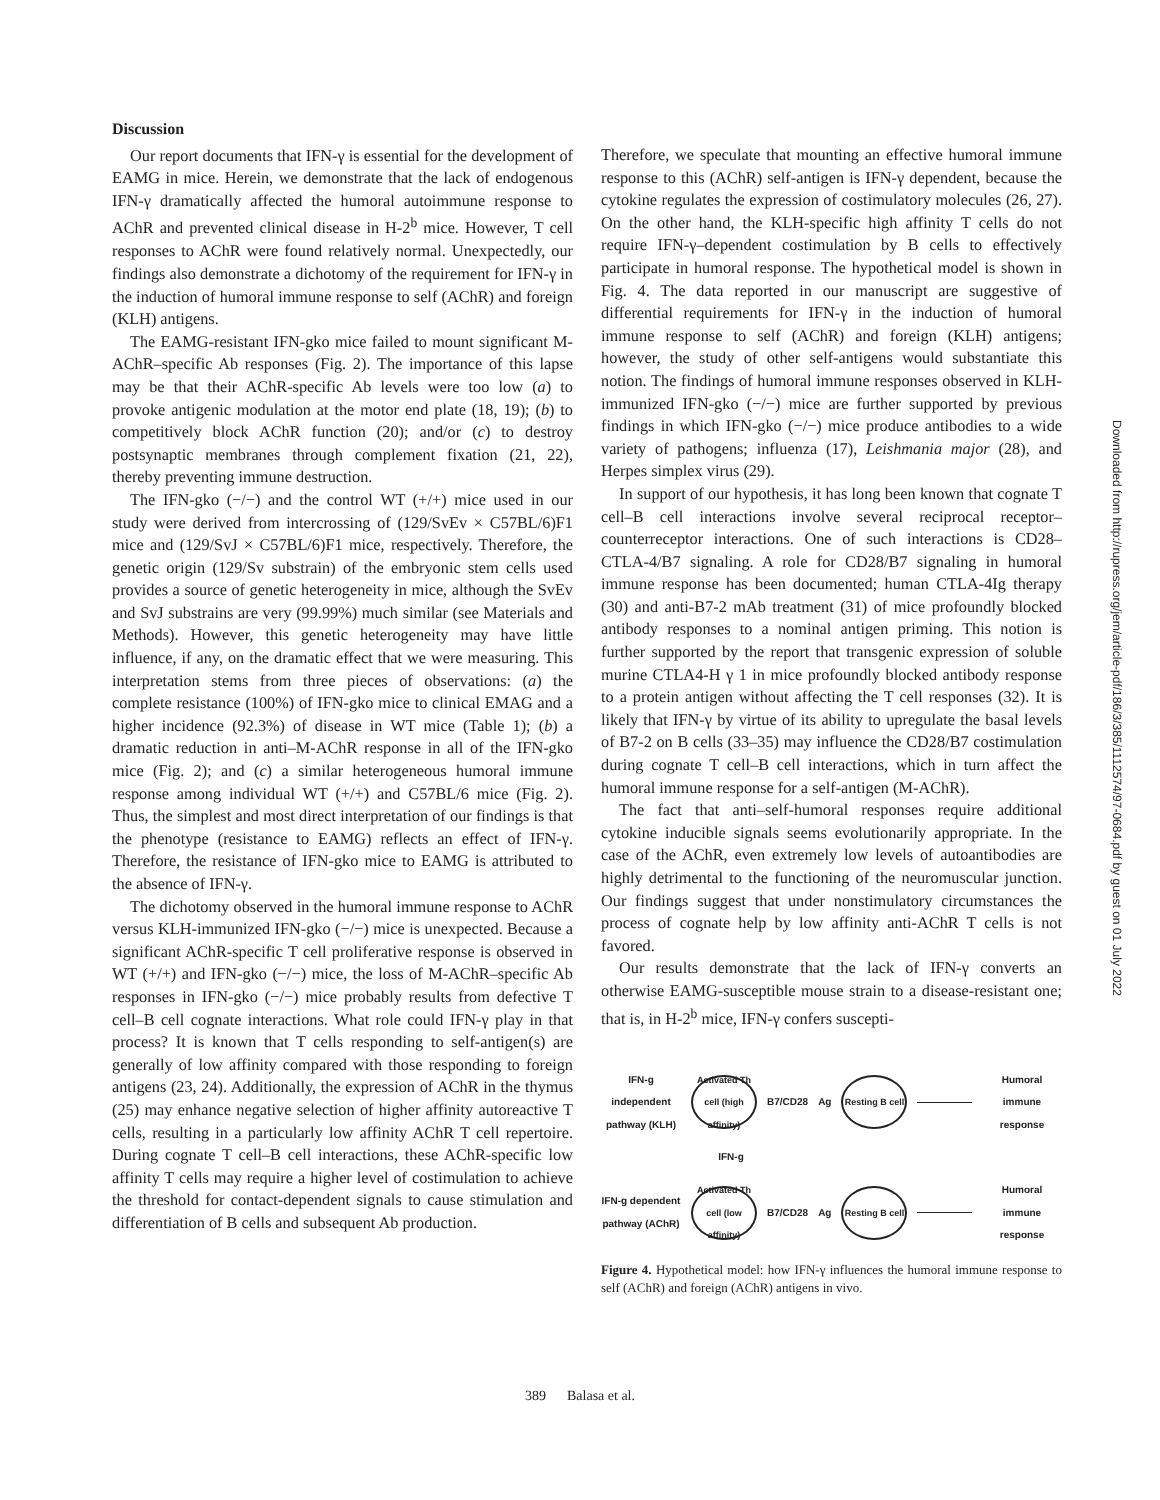Discussion
Our report documents that IFN-γ is essential for the development of EAMG in mice. Herein, we demonstrate that the lack of endogenous IFN-γ dramatically affected the humoral autoimmune response to AChR and prevented clinical disease in H-2<sup>b</sup> mice. However, T cell responses to AChR were found relatively normal. Unexpectedly, our findings also demonstrate a dichotomy of the requirement for IFN-γ in the induction of humoral immune response to self (AChR) and foreign (KLH) antigens.
The EAMG-resistant IFN-gko mice failed to mount significant M-AChR–specific Ab responses (Fig. 2). The importance of this lapse may be that their AChR-specific Ab levels were too low (a) to provoke antigenic modulation at the motor end plate (18, 19); (b) to competitively block AChR function (20); and/or (c) to destroy postsynaptic membranes through complement fixation (21, 22), thereby preventing immune destruction.
The IFN-gko (−/−) and the control WT (+/+) mice used in our study were derived from intercrossing of (129/SvEv × C57BL/6)F1 mice and (129/SvJ × C57BL/6)F1 mice, respectively. Therefore, the genetic origin (129/Sv substrain) of the embryonic stem cells used provides a source of genetic heterogeneity in mice, although the SvEv and SvJ substrains are very (99.99%) much similar (see Materials and Methods). However, this genetic heterogeneity may have little influence, if any, on the dramatic effect that we were measuring. This interpretation stems from three pieces of observations: (a) the complete resistance (100%) of IFN-gko mice to clinical EMAG and a higher incidence (92.3%) of disease in WT mice (Table 1); (b) a dramatic reduction in anti–M-AChR response in all of the IFN-gko mice (Fig. 2); and (c) a similar heterogeneous humoral immune response among individual WT (+/+) and C57BL/6 mice (Fig. 2). Thus, the simplest and most direct interpretation of our findings is that the phenotype (resistance to EAMG) reflects an effect of IFN-γ. Therefore, the resistance of IFN-gko mice to EAMG is attributed to the absence of IFN-γ.
The dichotomy observed in the humoral immune response to AChR versus KLH-immunized IFN-gko (−/−) mice is unexpected. Because a significant AChR-specific T cell proliferative response is observed in WT (+/+) and IFN-gko (−/−) mice, the loss of M-AChR–specific Ab responses in IFN-gko (−/−) mice probably results from defective T cell–B cell cognate interactions. What role could IFN-γ play in that process? It is known that T cells responding to self-antigen(s) are generally of low affinity compared with those responding to foreign antigens (23, 24). Additionally, the expression of AChR in the thymus (25) may enhance negative selection of higher affinity autoreactive T cells, resulting in a particularly low affinity AChR T cell repertoire. During cognate T cell–B cell interactions, these AChR-specific low affinity T cells may require a higher level of costimulation to achieve the threshold for contact-dependent signals to cause stimulation and differentiation of B cells and subsequent Ab production.
Therefore, we speculate that mounting an effective humoral immune response to this (AChR) self-antigen is IFN-γ dependent, because the cytokine regulates the expression of costimulatory molecules (26, 27). On the other hand, the KLH-specific high affinity T cells do not require IFN-γ–dependent costimulation by B cells to effectively participate in humoral response. The hypothetical model is shown in Fig. 4. The data reported in our manuscript are suggestive of differential requirements for IFN-γ in the induction of humoral immune response to self (AChR) and foreign (KLH) antigens; however, the study of other self-antigens would substantiate this notion. The findings of humoral immune responses observed in KLH-immunized IFN-gko (−/−) mice are further supported by previous findings in which IFN-gko (−/−) mice produce antibodies to a wide variety of pathogens; influenza (17), Leishmania major (28), and Herpes simplex virus (29).
In support of our hypothesis, it has long been known that cognate T cell–B cell interactions involve several reciprocal receptor–counterreceptor interactions. One of such interactions is CD28–CTLA-4/B7 signaling. A role for CD28/B7 signaling in humoral immune response has been documented; human CTLA-4Ig therapy (30) and anti-B7-2 mAb treatment (31) of mice profoundly blocked antibody responses to a nominal antigen priming. This notion is further supported by the report that transgenic expression of soluble murine CTLA4-H γ 1 in mice profoundly blocked antibody response to a protein antigen without affecting the T cell responses (32). It is likely that IFN-γ by virtue of its ability to upregulate the basal levels of B7-2 on B cells (33–35) may influence the CD28/B7 costimulation during cognate T cell–B cell interactions, which in turn affect the humoral immune response for a self-antigen (M-AChR).
The fact that anti–self-humoral responses require additional cytokine inducible signals seems evolutionarily appropriate. In the case of the AChR, even extremely low levels of autoantibodies are highly detrimental to the functioning of the neuromuscular junction. Our findings suggest that under nonstimulatory circumstances the process of cognate help by low affinity anti-AChR T cells is not favored.
Our results demonstrate that the lack of IFN-γ converts an otherwise EAMG-susceptible mouse strain to a disease-resistant one; that is, in H-2<sup>b</sup> mice, IFN-γ confers suscepti-
IFN-g independent pathway (KLH)
Activated Th cell (high affinity)
B7/CD28 Ag
Resting B cell
Humoral immune response
IFN-g
IFN-g dependent pathway (AChR)
Activated Th cell (low affinity)
B7/CD28 Ag
Resting B cell
Humoral immune response
Figure 4. Hypothetical model: how IFN-γ influences the humoral immune response to self (AChR) and foreign (AChR) antigens in vivo.
389 Balasa et al.
Downloaded from http://rupress.org/jem/article-pdf/186/3/385/1112574/97-0684.pdf by guest on 01 July 2022